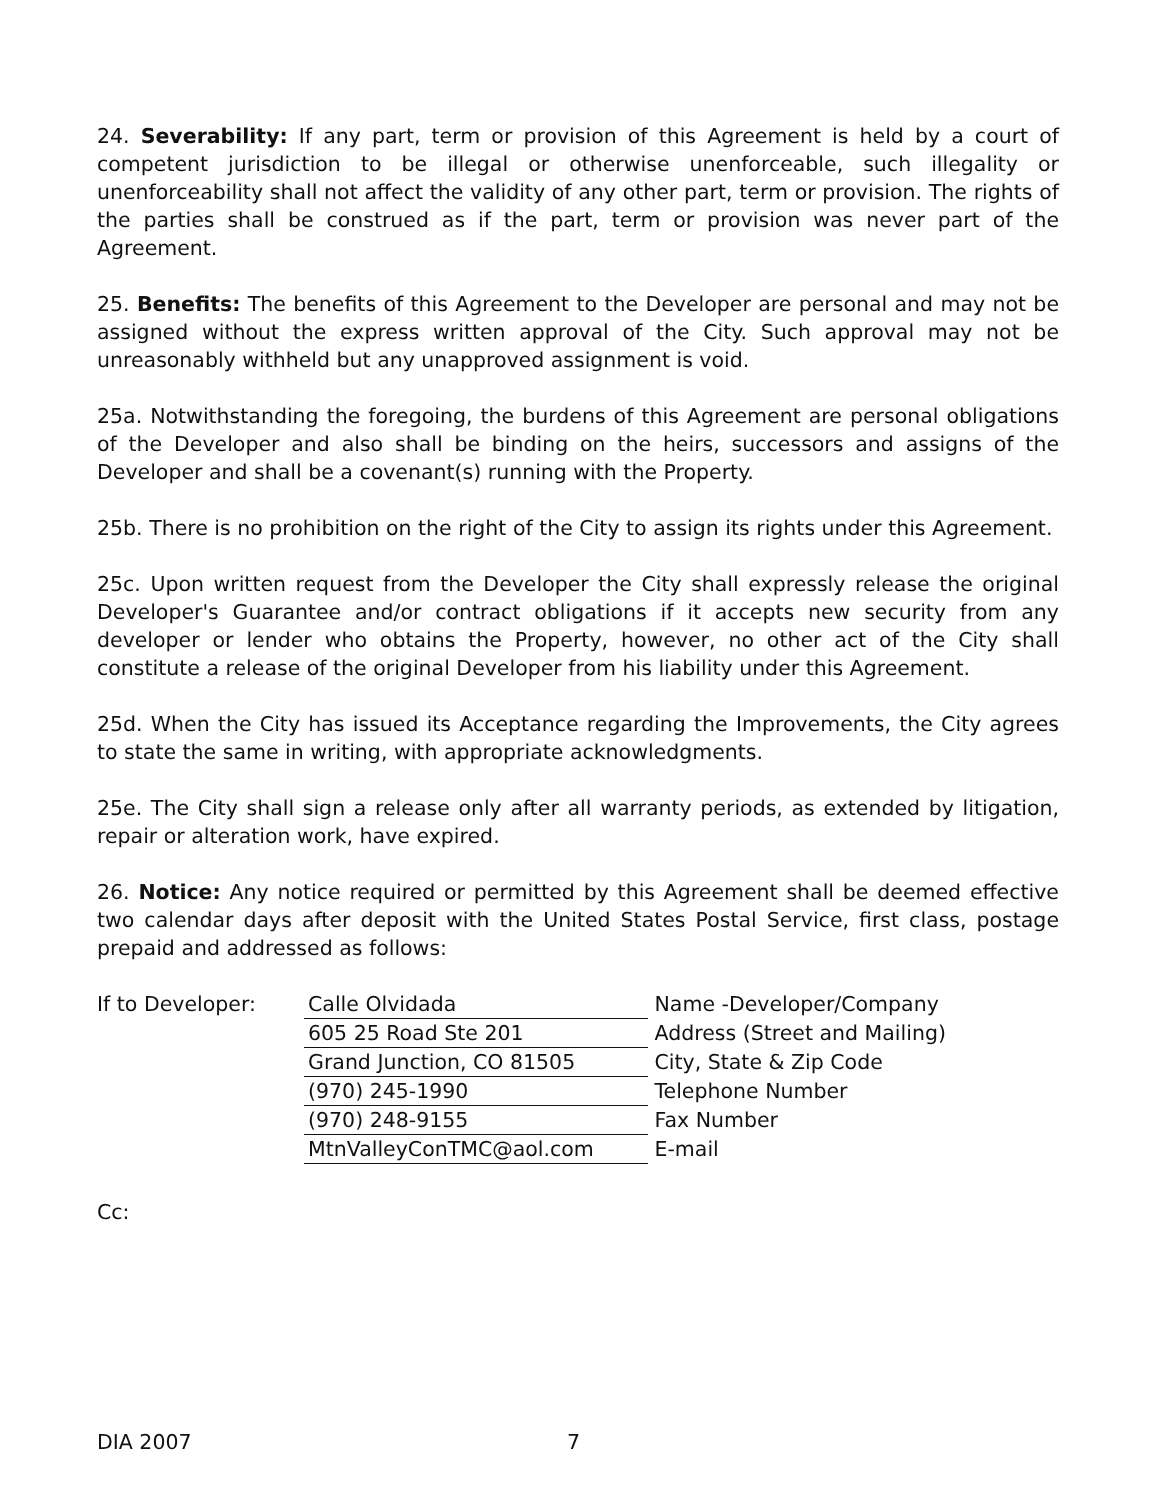24. Severability: If any part, term or provision of this Agreement is held by a court of competent jurisdiction to be illegal or otherwise unenforceable, such illegality or unenforceability shall not affect the validity of any other part, term or provision. The rights of the parties shall be construed as if the part, term or provision was never part of the Agreement.
25. Benefits: The benefits of this Agreement to the Developer are personal and may not be assigned without the express written approval of the City. Such approval may not be unreasonably withheld but any unapproved assignment is void.
25a. Notwithstanding the foregoing, the burdens of this Agreement are personal obligations of the Developer and also shall be binding on the heirs, successors and assigns of the Developer and shall be a covenant(s) running with the Property.
25b. There is no prohibition on the right of the City to assign its rights under this Agreement.
25c. Upon written request from the Developer the City shall expressly release the original Developer's Guarantee and/or contract obligations if it accepts new security from any developer or lender who obtains the Property, however, no other act of the City shall constitute a release of the original Developer from his liability under this Agreement.
25d. When the City has issued its Acceptance regarding the Improvements, the City agrees to state the same in writing, with appropriate acknowledgments.
25e. The City shall sign a release only after all warranty periods, as extended by litigation, repair or alteration work, have expired.
26. Notice: Any notice required or permitted by this Agreement shall be deemed effective two calendar days after deposit with the United States Postal Service, first class, postage prepaid and addressed as follows:
| If to Developer: | Calle Olvidada | Name -Developer/Company |
| | 605 25 Road Ste 201 | Address (Street and Mailing) |
| | Grand Junction, CO 81505 | City, State & Zip Code |
| | (970) 245-1990 | Telephone Number |
| | (970) 248-9155 | Fax Number |
| | MtnValleyConTMC@aol.com | E-mail |
Cc:
DIA 2007 7